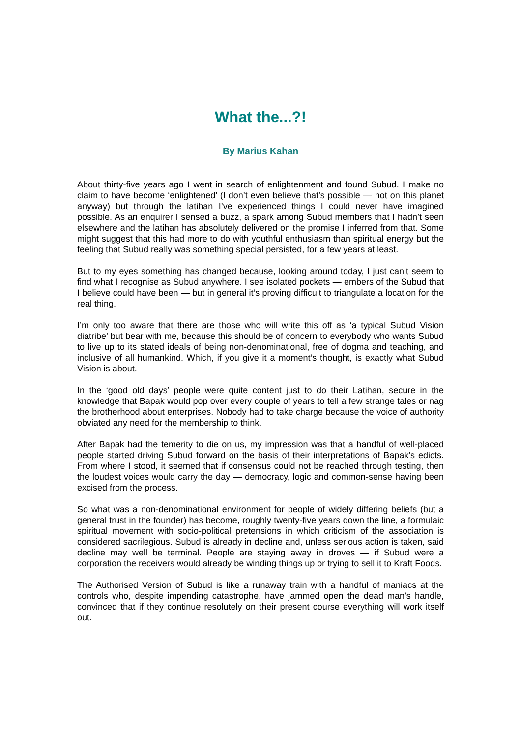What the...?!
By Marius Kahan
About thirty-five years ago I went in search of enlightenment and found Subud. I make no claim to have become ‘enlightened’ (I don’t even believe that’s possible — not on this planet anyway) but through the latihan I’ve experienced things I could never have imagined possible. As an enquirer I sensed a buzz, a spark among Subud members that I hadn’t seen elsewhere and the latihan has absolutely delivered on the promise I inferred from that. Some might suggest that this had more to do with youthful enthusiasm than spiritual energy but the feeling that Subud really was something special persisted, for a few years at least.
But to my eyes something has changed because, looking around today, I just can’t seem to find what I recognise as Subud anywhere. I see isolated pockets — embers of the Subud that I believe could have been — but in general it’s proving difficult to triangulate a location for the real thing.
I’m only too aware that there are those who will write this off as ‘a typical Subud Vision diatribe’ but bear with me, because this should be of concern to everybody who wants Subud to live up to its stated ideals of being non-denominational, free of dogma and teaching, and inclusive of all humankind. Which, if you give it a moment’s thought, is exactly what Subud Vision is about.
In the ‘good old days’ people were quite content just to do their Latihan, secure in the knowledge that Bapak would pop over every couple of years to tell a few strange tales or nag the brotherhood about enterprises. Nobody had to take charge because the voice of authority obviated any need for the membership to think.
After Bapak had the temerity to die on us, my impression was that a handful of well-placed people started driving Subud forward on the basis of their interpretations of Bapak’s edicts. From where I stood, it seemed that if consensus could not be reached through testing, then the loudest voices would carry the day — democracy, logic and common-sense having been excised from the process.
So what was a non-denominational environment for people of widely differing beliefs (but a general trust in the founder) has become, roughly twenty-five years down the line, a formulaic spiritual movement with socio-political pretensions in which criticism of the association is considered sacrilegious. Subud is already in decline and, unless serious action is taken, said decline may well be terminal. People are staying away in droves — if Subud were a corporation the receivers would already be winding things up or trying to sell it to Kraft Foods.
The Authorised Version of Subud is like a runaway train with a handful of maniacs at the controls who, despite impending catastrophe, have jammed open the dead man’s handle, convinced that if they continue resolutely on their present course everything will work itself out.